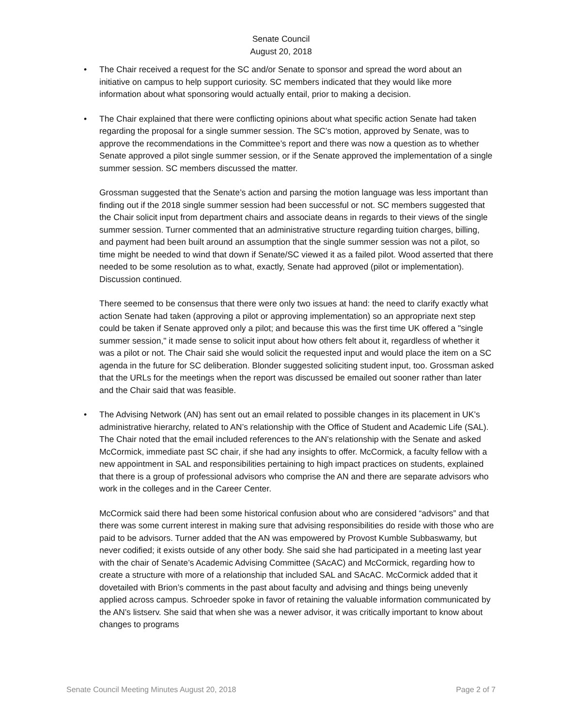Senate Council
August 20, 2018
•
The Chair received a request for the SC and/or Senate to sponsor and spread the word about an initiative on campus to help support curiosity. SC members indicated that they would like more information about what sponsoring would actually entail, prior to making a decision.
•
The Chair explained that there were conflicting opinions about what specific action Senate had taken regarding the proposal for a single summer session. The SC’s motion, approved by Senate, was to approve the recommendations in the Committee’s report and there was now a question as to whether Senate approved a pilot single summer session, or if the Senate approved the implementation of a single summer session. SC members discussed the matter.
Grossman suggested that the Senate’s action and parsing the motion language was less important than finding out if the 2018 single summer session had been successful or not. SC members suggested that the Chair solicit input from department chairs and associate deans in regards to their views of the single summer session. Turner commented that an administrative structure regarding tuition charges, billing, and payment had been built around an assumption that the single summer session was not a pilot, so time might be needed to wind that down if Senate/SC viewed it as a failed pilot. Wood asserted that there needed to be some resolution as to what, exactly, Senate had approved (pilot or implementation). Discussion continued.
There seemed to be consensus that there were only two issues at hand: the need to clarify exactly what action Senate had taken (approving a pilot or approving implementation) so an appropriate next step could be taken if Senate approved only a pilot; and because this was the first time UK offered a "single summer session," it made sense to solicit input about how others felt about it, regardless of whether it was a pilot or not. The Chair said she would solicit the requested input and would place the item on a SC agenda in the future for SC deliberation. Blonder suggested soliciting student input, too. Grossman asked that the URLs for the meetings when the report was discussed be emailed out sooner rather than later and the Chair said that was feasible.
•
The Advising Network (AN) has sent out an email related to possible changes in its placement in UK’s administrative hierarchy, related to AN’s relationship with the Office of Student and Academic Life (SAL). The Chair noted that the email included references to the AN’s relationship with the Senate and asked McCormick, immediate past SC chair, if she had any insights to offer. McCormick, a faculty fellow with a new appointment in SAL and responsibilities pertaining to high impact practices on students, explained that there is a group of professional advisors who comprise the AN and there are separate advisors who work in the colleges and in the Career Center.
McCormick said there had been some historical confusion about who are considered “advisors” and that there was some current interest in making sure that advising responsibilities do reside with those who are paid to be advisors. Turner added that the AN was empowered by Provost Kumble Subbaswamy, but never codified; it exists outside of any other body. She said she had participated in a meeting last year with the chair of Senate’s Academic Advising Committee (SAcAC) and McCormick, regarding how to create a structure with more of a relationship that included SAL and SAcAC. McCormick added that it dovetailed with Brion’s comments in the past about faculty and advising and things being unevenly applied across campus. Schroeder spoke in favor of retaining the valuable information communicated by the AN’s listserv. She said that when she was a newer advisor, it was critically important to know about changes to programs
Senate Council Meeting Minutes August 20, 2018 Page 2 of 7